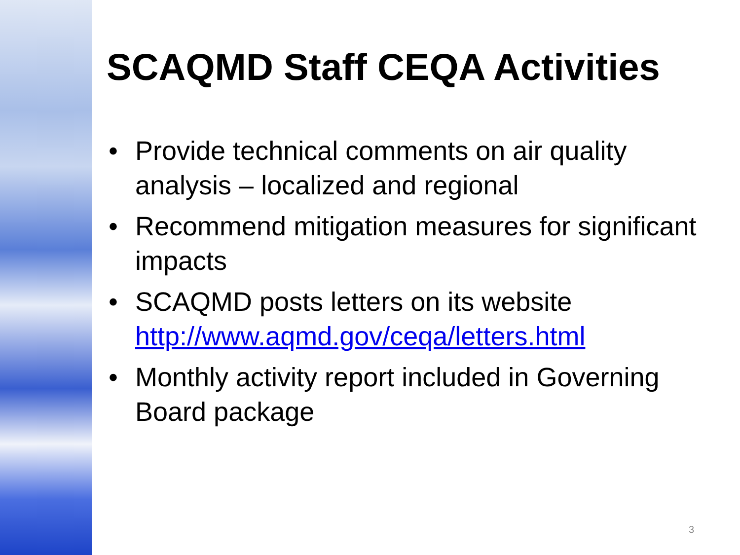SCAQMD Staff CEQA Activities
• Provide technical comments on air quality analysis – localized and regional
• Recommend mitigation measures for significant impacts
• SCAQMD posts letters on its website http://www.aqmd.gov/ceqa/letters.html
• Monthly activity report included in Governing Board package
3